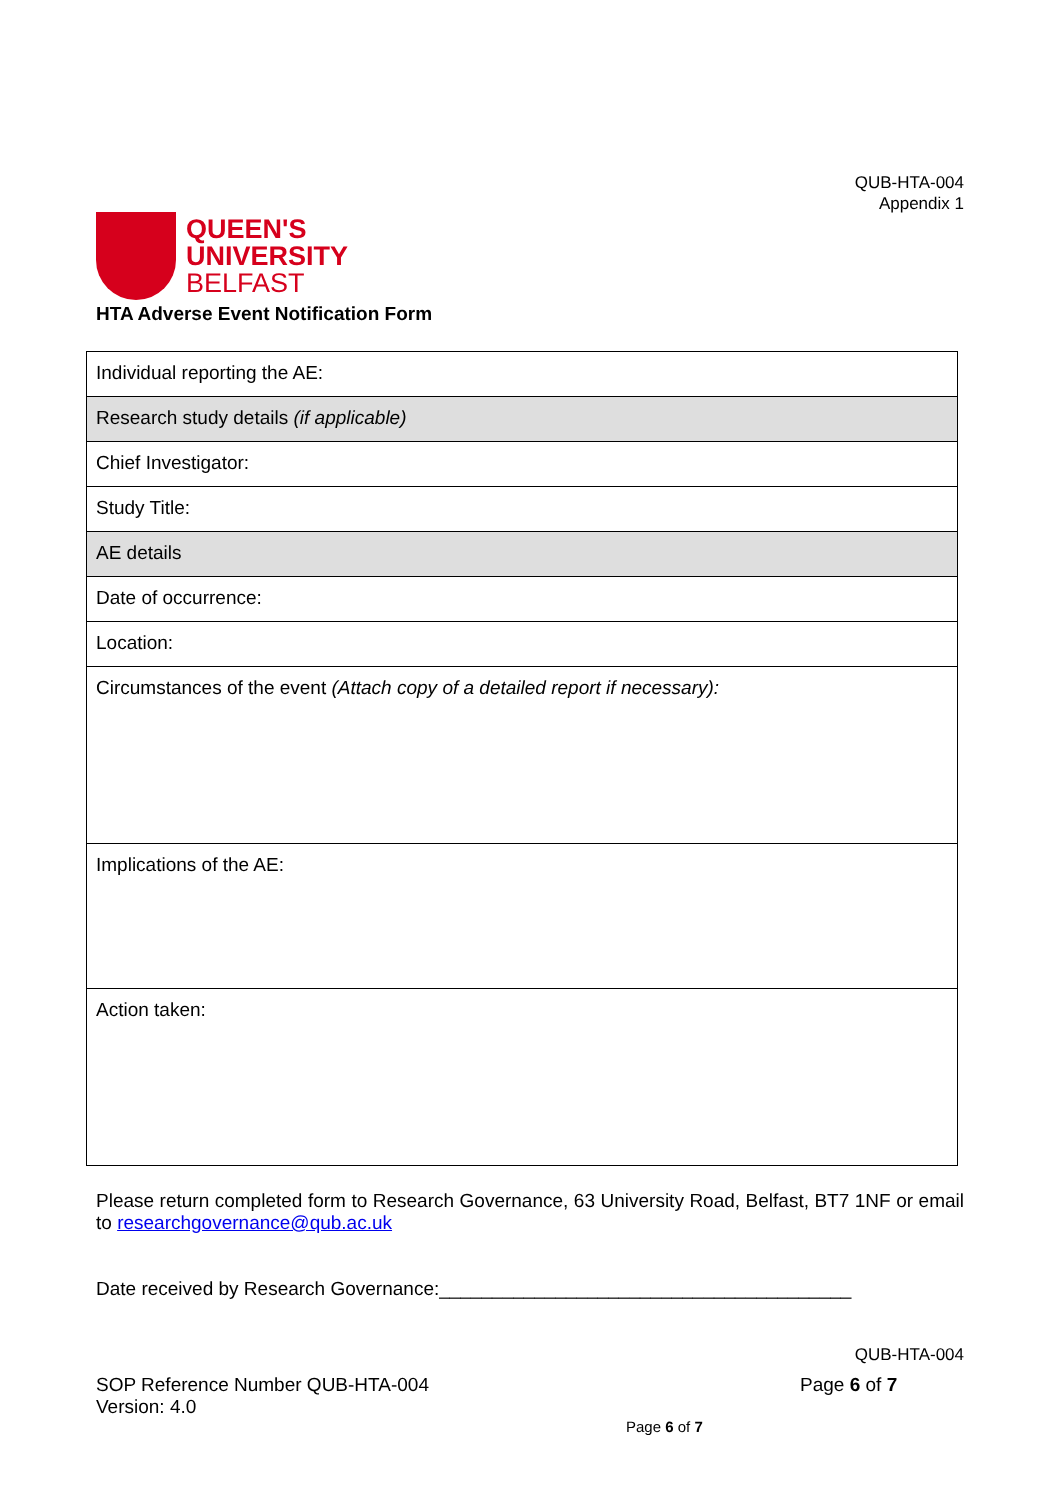QUB-HTA-004
Appendix 1
QUEEN'S
UNIVERSITY
BELFAST
HTA Adverse Event Notification Form
| Individual reporting the AE: |
| Research study details (if applicable) |
| Chief Investigator: |
| Study Title: |
| AE details |
| Date of occurrence: |
| Location: |
| Circumstances of the event (Attach copy of a detailed report if necessary): |
| Implications of the AE: |
| Action taken: |
Please return completed form to Research Governance, 63 University Road, Belfast, BT7 1NF or email to researchgovernance@qub.ac.uk
Date received by Research Governance:_______________________________________
QUB-HTA-004
SOP Reference Number QUB-HTA-004
Version: 4.0
Page 6 of 7
Page 6 of 7